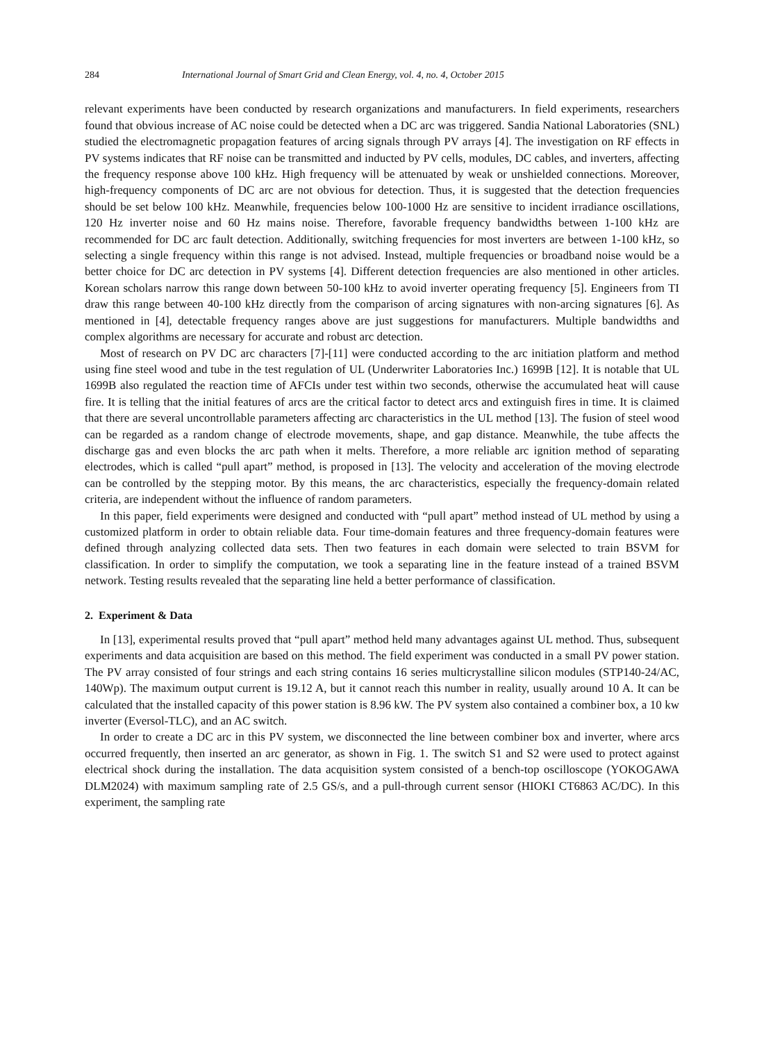284 International Journal of Smart Grid and Clean Energy, vol. 4, no. 4, October 2015
relevant experiments have been conducted by research organizations and manufacturers. In field experiments, researchers found that obvious increase of AC noise could be detected when a DC arc was triggered. Sandia National Laboratories (SNL) studied the electromagnetic propagation features of arcing signals through PV arrays [4]. The investigation on RF effects in PV systems indicates that RF noise can be transmitted and inducted by PV cells, modules, DC cables, and inverters, affecting the frequency response above 100 kHz. High frequency will be attenuated by weak or unshielded connections. Moreover, high-frequency components of DC arc are not obvious for detection. Thus, it is suggested that the detection frequencies should be set below 100 kHz. Meanwhile, frequencies below 100-1000 Hz are sensitive to incident irradiance oscillations, 120 Hz inverter noise and 60 Hz mains noise. Therefore, favorable frequency bandwidths between 1-100 kHz are recommended for DC arc fault detection. Additionally, switching frequencies for most inverters are between 1-100 kHz, so selecting a single frequency within this range is not advised. Instead, multiple frequencies or broadband noise would be a better choice for DC arc detection in PV systems [4]. Different detection frequencies are also mentioned in other articles. Korean scholars narrow this range down between 50-100 kHz to avoid inverter operating frequency [5]. Engineers from TI draw this range between 40-100 kHz directly from the comparison of arcing signatures with non-arcing signatures [6]. As mentioned in [4], detectable frequency ranges above are just suggestions for manufacturers. Multiple bandwidths and complex algorithms are necessary for accurate and robust arc detection.
Most of research on PV DC arc characters [7]-[11] were conducted according to the arc initiation platform and method using fine steel wood and tube in the test regulation of UL (Underwriter Laboratories Inc.) 1699B [12]. It is notable that UL 1699B also regulated the reaction time of AFCIs under test within two seconds, otherwise the accumulated heat will cause fire. It is telling that the initial features of arcs are the critical factor to detect arcs and extinguish fires in time. It is claimed that there are several uncontrollable parameters affecting arc characteristics in the UL method [13]. The fusion of steel wood can be regarded as a random change of electrode movements, shape, and gap distance. Meanwhile, the tube affects the discharge gas and even blocks the arc path when it melts. Therefore, a more reliable arc ignition method of separating electrodes, which is called “pull apart” method, is proposed in [13]. The velocity and acceleration of the moving electrode can be controlled by the stepping motor. By this means, the arc characteristics, especially the frequency-domain related criteria, are independent without the influence of random parameters.
In this paper, field experiments were designed and conducted with “pull apart” method instead of UL method by using a customized platform in order to obtain reliable data. Four time-domain features and three frequency-domain features were defined through analyzing collected data sets. Then two features in each domain were selected to train BSVM for classification. In order to simplify the computation, we took a separating line in the feature instead of a trained BSVM network. Testing results revealed that the separating line held a better performance of classification.
2. Experiment & Data
In [13], experimental results proved that “pull apart” method held many advantages against UL method. Thus, subsequent experiments and data acquisition are based on this method. The field experiment was conducted in a small PV power station. The PV array consisted of four strings and each string contains 16 series multicrystalline silicon modules (STP140-24/AC, 140Wp). The maximum output current is 19.12 A, but it cannot reach this number in reality, usually around 10 A. It can be calculated that the installed capacity of this power station is 8.96 kW. The PV system also contained a combiner box, a 10 kw inverter (Eversol-TLC), and an AC switch.
In order to create a DC arc in this PV system, we disconnected the line between combiner box and inverter, where arcs occurred frequently, then inserted an arc generator, as shown in Fig. 1. The switch S1 and S2 were used to protect against electrical shock during the installation. The data acquisition system consisted of a bench-top oscilloscope (YOKOGAWA DLM2024) with maximum sampling rate of 2.5 GS/s, and a pull-through current sensor (HIOKI CT6863 AC/DC). In this experiment, the sampling rate